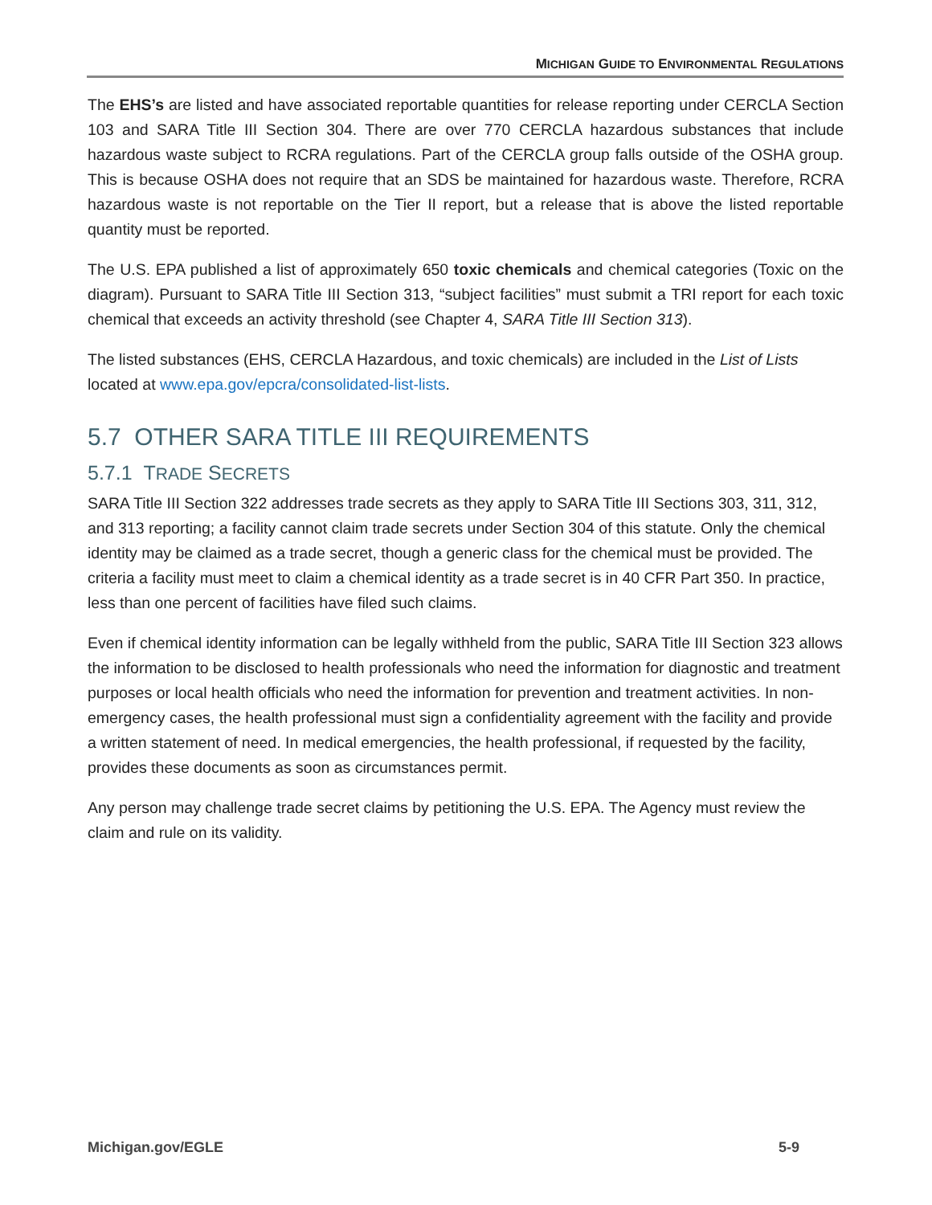MICHIGAN GUIDE TO ENVIRONMENTAL REGULATIONS
The EHS’s are listed and have associated reportable quantities for release reporting under CERCLA Section 103 and SARA Title III Section 304. There are over 770 CERCLA hazardous substances that include hazardous waste subject to RCRA regulations. Part of the CERCLA group falls outside of the OSHA group. This is because OSHA does not require that an SDS be maintained for hazardous waste. Therefore, RCRA hazardous waste is not reportable on the Tier II report, but a release that is above the listed reportable quantity must be reported.
The U.S. EPA published a list of approximately 650 toxic chemicals and chemical categories (Toxic on the diagram). Pursuant to SARA Title III Section 313, “subject facilities” must submit a TRI report for each toxic chemical that exceeds an activity threshold (see Chapter 4, SARA Title III Section 313).
The listed substances (EHS, CERCLA Hazardous, and toxic chemicals) are included in the List of Lists located at www.epa.gov/epcra/consolidated-list-lists.
5.7 OTHER SARA TITLE III REQUIREMENTS
5.7.1 TRADE SECRETS
SARA Title III Section 322 addresses trade secrets as they apply to SARA Title III Sections 303, 311, 312, and 313 reporting; a facility cannot claim trade secrets under Section 304 of this statute. Only the chemical identity may be claimed as a trade secret, though a generic class for the chemical must be provided. The criteria a facility must meet to claim a chemical identity as a trade secret is in 40 CFR Part 350. In practice, less than one percent of facilities have filed such claims.
Even if chemical identity information can be legally withheld from the public, SARA Title III Section 323 allows the information to be disclosed to health professionals who need the information for diagnostic and treatment purposes or local health officials who need the information for prevention and treatment activities. In non-emergency cases, the health professional must sign a confidentiality agreement with the facility and provide a written statement of need. In medical emergencies, the health professional, if requested by the facility, provides these documents as soon as circumstances permit.
Any person may challenge trade secret claims by petitioning the U.S. EPA. The Agency must review the claim and rule on its validity.
Michigan.gov/EGLE 5-9